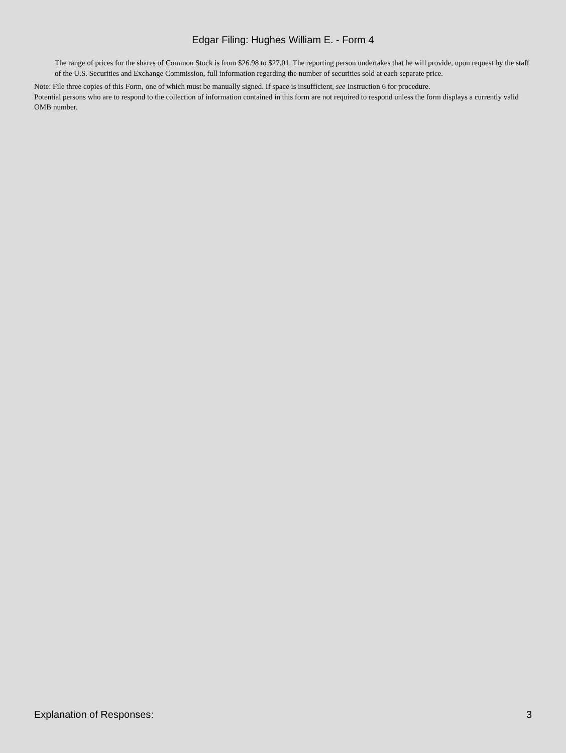Edgar Filing: Hughes William E. - Form 4
The range of prices for the shares of Common Stock is from $26.98 to $27.01. The reporting person undertakes that he will provide, upon request by the staff of the U.S. Securities and Exchange Commission, full information regarding the number of securities sold at each separate price.
Note: File three copies of this Form, one of which must be manually signed. If space is insufficient, see Instruction 6 for procedure.
Potential persons who are to respond to the collection of information contained in this form are not required to respond unless the form displays a currently valid OMB number.
Explanation of Responses: 3